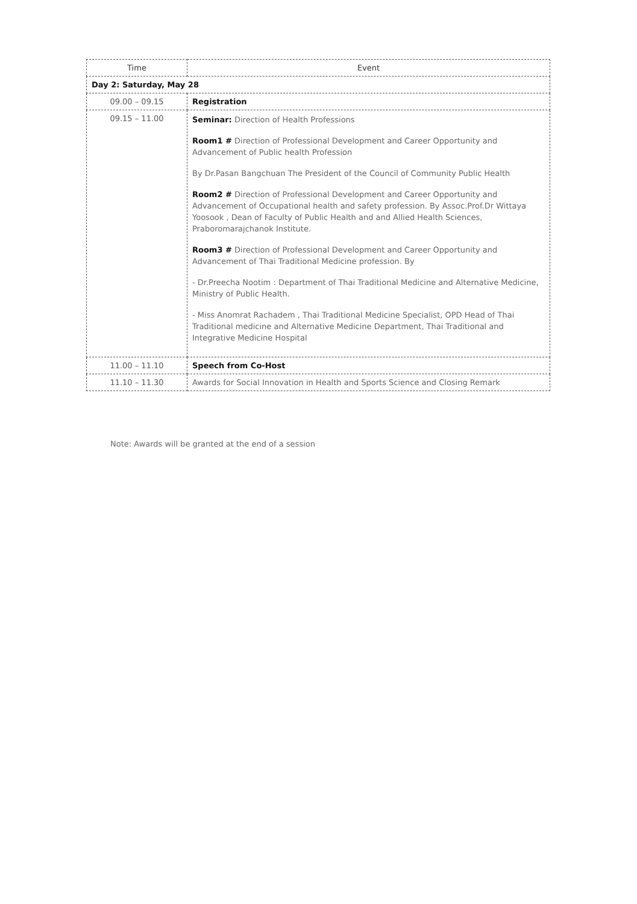| Time | Event |
| --- | --- |
| Day 2: Saturday, May 28 | |
| 09.00 – 09.15 | Registration |
| 09.15 – 11.00 | Seminar: Direction of Health Professions Room1 # Direction of Professional Development and Career Opportunity and Advancement of Public health Profession By Dr.Pasan Bangchuan The President of the Council of Community Public Health Room2 # Direction of Professional Development and Career Opportunity and Advancement of Occupational health and safety profession. By Assoc.Prof.Dr Wittaya Yoosook , Dean of Faculty of Public Health and and Allied Health Sciences, Praboromarajchanok Institute. Room3 # Direction of Professional Development and Career Opportunity and Advancement of Thai Traditional Medicine profession. By - Dr.Preecha Nootim : Department of Thai Traditional Medicine and Alternative Medicine, Ministry of Public Health. - Miss Anomrat Rachadem , Thai Traditional Medicine Specialist, OPD Head of Thai Traditional medicine and Alternative Medicine Department, Thai Traditional and Integrative Medicine Hospital |
| 11.00 – 11.10 | Speech from Co-Host |
| 11.10 – 11.30 | Awards for Social Innovation in Health and Sports Science and Closing Remark |
Note: Awards will be granted at the end of a session